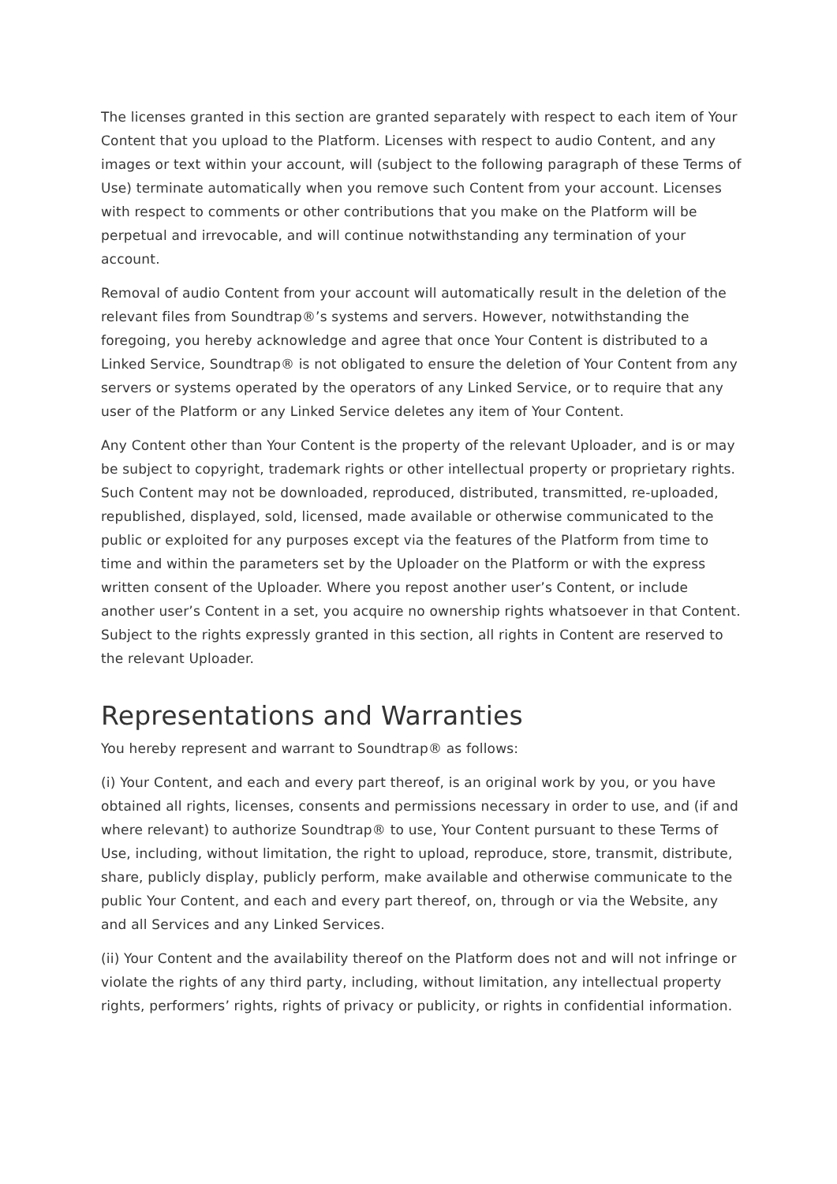The licenses granted in this section are granted separately with respect to each item of Your Content that you upload to the Platform. Licenses with respect to audio Content, and any images or text within your account, will (subject to the following paragraph of these Terms of Use) terminate automatically when you remove such Content from your account. Licenses with respect to comments or other contributions that you make on the Platform will be perpetual and irrevocable, and will continue notwithstanding any termination of your account.
Removal of audio Content from your account will automatically result in the deletion of the relevant files from Soundtrap®’s systems and servers. However, notwithstanding the foregoing, you hereby acknowledge and agree that once Your Content is distributed to a Linked Service, Soundtrap® is not obligated to ensure the deletion of Your Content from any servers or systems operated by the operators of any Linked Service, or to require that any user of the Platform or any Linked Service deletes any item of Your Content.
Any Content other than Your Content is the property of the relevant Uploader, and is or may be subject to copyright, trademark rights or other intellectual property or proprietary rights. Such Content may not be downloaded, reproduced, distributed, transmitted, re-uploaded, republished, displayed, sold, licensed, made available or otherwise communicated to the public or exploited for any purposes except via the features of the Platform from time to time and within the parameters set by the Uploader on the Platform or with the express written consent of the Uploader. Where you repost another user’s Content, or include another user’s Content in a set, you acquire no ownership rights whatsoever in that Content. Subject to the rights expressly granted in this section, all rights in Content are reserved to the relevant Uploader.
Representations and Warranties
You hereby represent and warrant to Soundtrap® as follows:
(i) Your Content, and each and every part thereof, is an original work by you, or you have obtained all rights, licenses, consents and permissions necessary in order to use, and (if and where relevant) to authorize Soundtrap® to use, Your Content pursuant to these Terms of Use, including, without limitation, the right to upload, reproduce, store, transmit, distribute, share, publicly display, publicly perform, make available and otherwise communicate to the public Your Content, and each and every part thereof, on, through or via the Website, any and all Services and any Linked Services.
(ii) Your Content and the availability thereof on the Platform does not and will not infringe or violate the rights of any third party, including, without limitation, any intellectual property rights, performers’ rights, rights of privacy or publicity, or rights in confidential information.